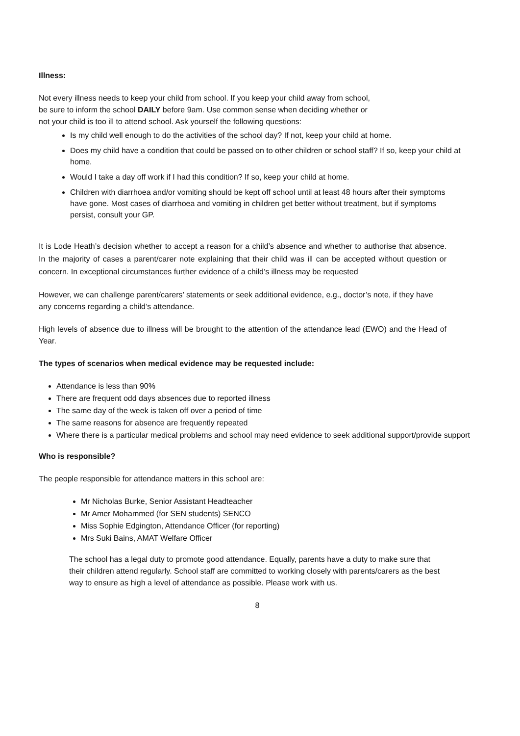Illness:
Not every illness needs to keep your child from school. If you keep your child away from school,
be sure to inform the school DAILY before 9am. Use common sense when deciding whether or
not your child is too ill to attend school. Ask yourself the following questions:
Is my child well enough to do the activities of the school day? If not, keep your child at home.
Does my child have a condition that could be passed on to other children or school staff? If so, keep your child at home.
Would I take a day off work if I had this condition? If so, keep your child at home.
Children with diarrhoea and/or vomiting should be kept off school until at least 48 hours after their symptoms have gone. Most cases of diarrhoea and vomiting in children get better without treatment, but if symptoms persist, consult your GP.
It is Lode Heath’s decision whether to accept a reason for a child’s absence and whether to authorise that absence. In the majority of cases a parent/carer note explaining that their child was ill can be accepted without question or concern. In exceptional circumstances further evidence of a child’s illness may be requested
However, we can challenge parent/carers’ statements or seek additional evidence, e.g., doctor’s note, if they have any concerns regarding a child’s attendance.
High levels of absence due to illness will be brought to the attention of the attendance lead (EWO) and the Head of Year.
The types of scenarios when medical evidence may be requested include:
Attendance is less than 90%
There are frequent odd days absences due to reported illness
The same day of the week is taken off over a period of time
The same reasons for absence are frequently repeated
Where there is a particular medical problems and school may need evidence to seek additional support/provide support
Who is responsible?
The people responsible for attendance matters in this school are:
Mr Nicholas Burke, Senior Assistant Headteacher
Mr Amer Mohammed (for SEN students) SENCO
Miss Sophie Edgington, Attendance Officer (for reporting)
Mrs Suki Bains, AMAT Welfare Officer
The school has a legal duty to promote good attendance. Equally, parents have a duty to make sure that their children attend regularly. School staff are committed to working closely with parents/carers as the best way to ensure as high a level of attendance as possible. Please work with us.
8